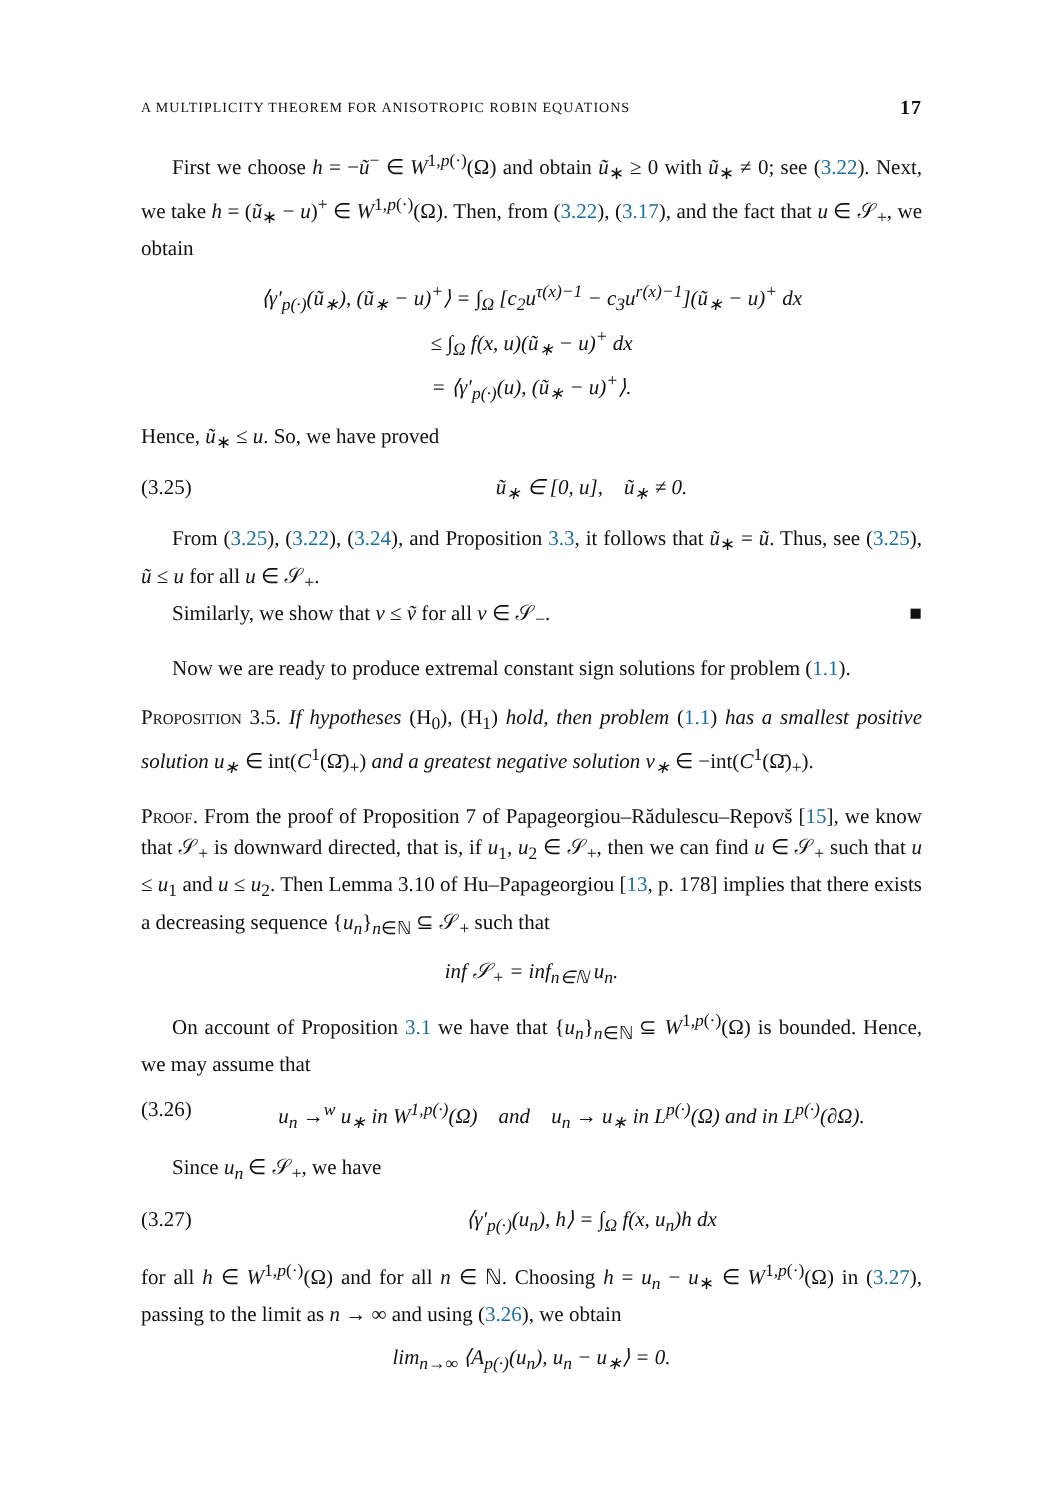A MULTIPLICITY THEOREM FOR ANISOTROPIC ROBIN EQUATIONS 17
First we choose h = −ũ<sup>−</sup> ∈ W<sup>1,p(·)</sup>(Ω) and obtain ũ<sub>∗</sub> ≥ 0 with ũ<sub>∗</sub> ≠ 0; see (3.22). Next, we take h = (ũ<sub>∗</sub> − u)<sup>+</sup> ∈ W<sup>1,p(·)</sup>(Ω). Then, from (3.22), (3.17), and the fact that u ∈ 𝒮<sub>+</sub>, we obtain
⟨γ′<sub>p(·)</sub>(ũ<sub>∗</sub>), (ũ<sub>∗</sub> − u)<sup>+</sup>⟩ = ∫<sub>Ω</sub> [c<sub>2</sub>u<sup>τ(x)−1</sup> − c<sub>3</sub>u<sup>r(x)−1</sup>](ũ<sub>∗</sub> − u)<sup>+</sup> dx
≤ ∫<sub>Ω</sub> f(x, u)(ũ<sub>∗</sub> − u)<sup>+</sup> dx
= ⟨γ′<sub>p(·)</sub>(u), (ũ<sub>∗</sub> − u)<sup>+</sup>⟩.
Hence, ũ<sub>∗</sub> ≤ u. So, we have proved
(3.25) ũ<sub>∗</sub> ∈ [0, u], ũ<sub>∗</sub> ≠ 0.
From (3.25), (3.22), (3.24), and Proposition 3.3, it follows that ũ<sub>∗</sub> = ũ. Thus, see (3.25), ũ ≤ u for all u ∈ 𝒮<sub>+</sub>.
Similarly, we show that v ≤ ṽ for all v ∈ 𝒮<sub>−</sub>. ■
Now we are ready to produce extremal constant sign solutions for problem (1.1).
Proposition 3.5. If hypotheses (H<sub>0</sub>), (H<sub>1</sub>) hold, then problem (1.1) has a smallest positive solution u<sub>∗</sub> ∈ int(C<sup>1</sup>(Ω̄)<sub>+</sub>) and a greatest negative solution v<sub>∗</sub> ∈ −int(C<sup>1</sup>(Ω̄)<sub>+</sub>).
Proof. From the proof of Proposition 7 of Papageorgiou–Rădulescu–Repovš [15], we know that 𝒮<sub>+</sub> is downward directed, that is, if u<sub>1</sub>, u<sub>2</sub> ∈ 𝒮<sub>+</sub>, then we can find u ∈ 𝒮<sub>+</sub> such that u ≤ u<sub>1</sub> and u ≤ u<sub>2</sub>. Then Lemma 3.10 of Hu–Papageorgiou [13, p. 178] implies that there exists a decreasing sequence {u<sub>n</sub>}<sub>n∈ℕ</sub> ⊆ 𝒮<sub>+</sub> such that
inf 𝒮<sub>+</sub> = inf<sub>n∈ℕ</sub> u<sub>n</sub>.
On account of Proposition 3.1 we have that {u<sub>n</sub>}<sub>n∈ℕ</sub> ⊆ W<sup>1,p(·)</sup>(Ω) is bounded. Hence, we may assume that
(3.26) u<sub>n</sub> →<sup>w</sup> u<sub>∗</sub> in W<sup>1,p(·)</sup>(Ω) and u<sub>n</sub> → u<sub>∗</sub> in L<sup>p(·)</sup>(Ω) and in L<sup>p(·)</sup>(∂Ω).
Since u<sub>n</sub> ∈ 𝒮<sub>+</sub>, we have
(3.27) ⟨γ′<sub>p(·)</sub>(u<sub>n</sub>), h⟩ = ∫<sub>Ω</sub> f(x, u<sub>n</sub>)h dx
for all h ∈ W<sup>1,p(·)</sup>(Ω) and for all n ∈ ℕ. Choosing h = u<sub>n</sub> − u<sub>∗</sub> ∈ W<sup>1,p(·)</sup>(Ω) in (3.27), passing to the limit as n → ∞ and using (3.26), we obtain
lim<sub>n→∞</sub> ⟨A<sub>p(·)</sub>(u<sub>n</sub>), u<sub>n</sub> − u<sub>∗</sub>⟩ = 0.